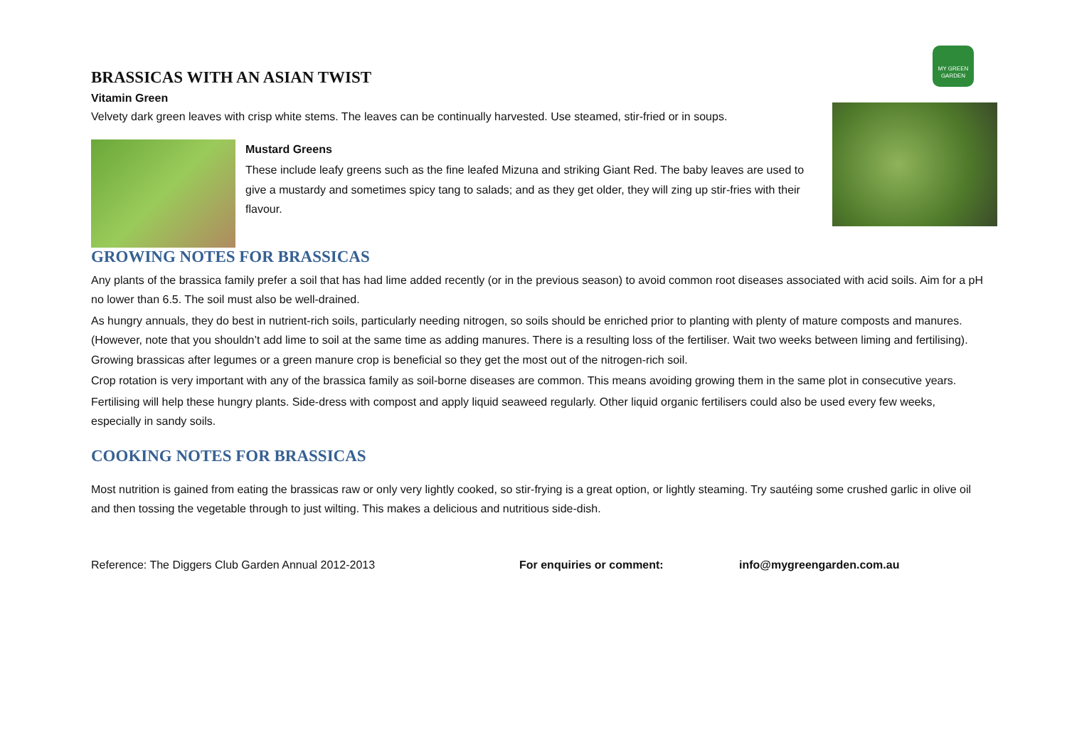MY GREEN GARDEN
BRASSICAS WITH AN ASIAN TWIST
Vitamin Green
Velvety dark green leaves with crisp white stems. The leaves can be continually harvested. Use steamed, stir-fried or in soups.
Mustard Greens
These include leafy greens such as the fine leafed Mizuna and striking Giant Red. The baby leaves are used to give a mustardy and sometimes spicy tang to salads; and as they get older, they will zing up stir-fries with their flavour.
GROWING NOTES FOR BRASSICAS
Any plants of the brassica family prefer a soil that has had lime added recently (or in the previous season) to avoid common root diseases associated with acid soils. Aim for a pH no lower than 6.5. The soil must also be well-drained.
As hungry annuals, they do best in nutrient-rich soils, particularly needing nitrogen, so soils should be enriched prior to planting with plenty of mature composts and manures.(However, note that you shouldn’t add lime to soil at the same time as adding manures. There is a resulting loss of the fertiliser. Wait two weeks between liming and fertilising). Growing brassicas after legumes or a green manure crop is beneficial so they get the most out of the nitrogen-rich soil.
Crop rotation is very important with any of the brassica family as soil-borne diseases are common. This means avoiding growing them in the same plot in consecutive years.
Fertilising will help these hungry plants. Side-dress with compost and apply liquid seaweed regularly. Other liquid organic fertilisers could also be used every few weeks, especially in sandy soils.
COOKING NOTES FOR BRASSICAS
Most nutrition is gained from eating the brassicas raw or only very lightly cooked, so stir-frying is a great option, or lightly steaming. Try sautéing some crushed garlic in olive oil and then tossing the vegetable through to just wilting. This makes a delicious and nutritious side-dish.
Reference: The Diggers Club Garden Annual 2012-2013 For enquiries or comment: info@mygreengarden.com.au